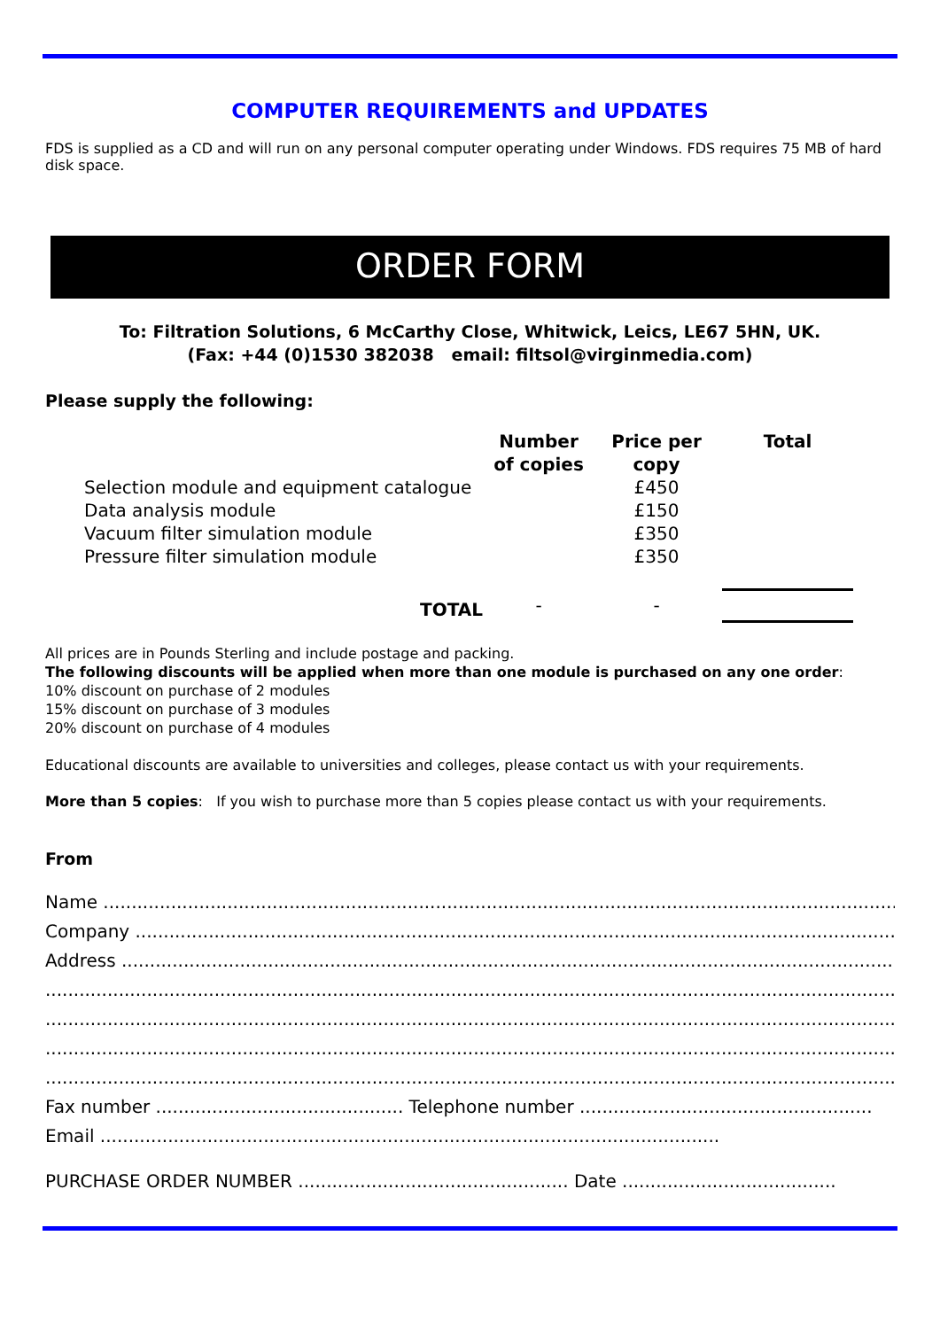COMPUTER REQUIREMENTS and UPDATES
FDS is supplied as a CD and will run on any personal computer operating under Windows. FDS requires 75 MB of hard disk space.
ORDER FORM
To: Filtration Solutions, 6 McCarthy Close, Whitwick, Leics, LE67 5HN, UK.
(Fax: +44 (0)1530 382038 email: filtsol@virginmedia.com)
Please supply the following:
| | Number of copies | Price per copy | Total |
| --- | --- | --- | --- |
| Selection module and equipment catalogue | | £450 | |
| Data analysis module | | £150 | |
| Vacuum filter simulation module | | £350 | |
| Pressure filter simulation module | | £350 | |
| TOTAL | - | - | |
All prices are in Pounds Sterling and include postage and packing.
The following discounts will be applied when more than one module is purchased on any one order:
10% discount on purchase of 2 modules
15% discount on purchase of 3 modules
20% discount on purchase of 4 modules
Educational discounts are available to universities and colleges, please contact us with your requirements.
More than 5 copies: If you wish to purchase more than 5 copies please contact us with your requirements.
From
Name ......................................................................................................................................................
Company ..................................................................................................................................................
Address ..................................................................................................................................................
...............................................................................................................................................................
...............................................................................................................................................................
...............................................................................................................................................................
...............................................................................................................................................................
Fax number ............................................ Telephone number ....................................................
Email ..............................................................................................................
PURCHASE ORDER NUMBER ................................................ Date ......................................